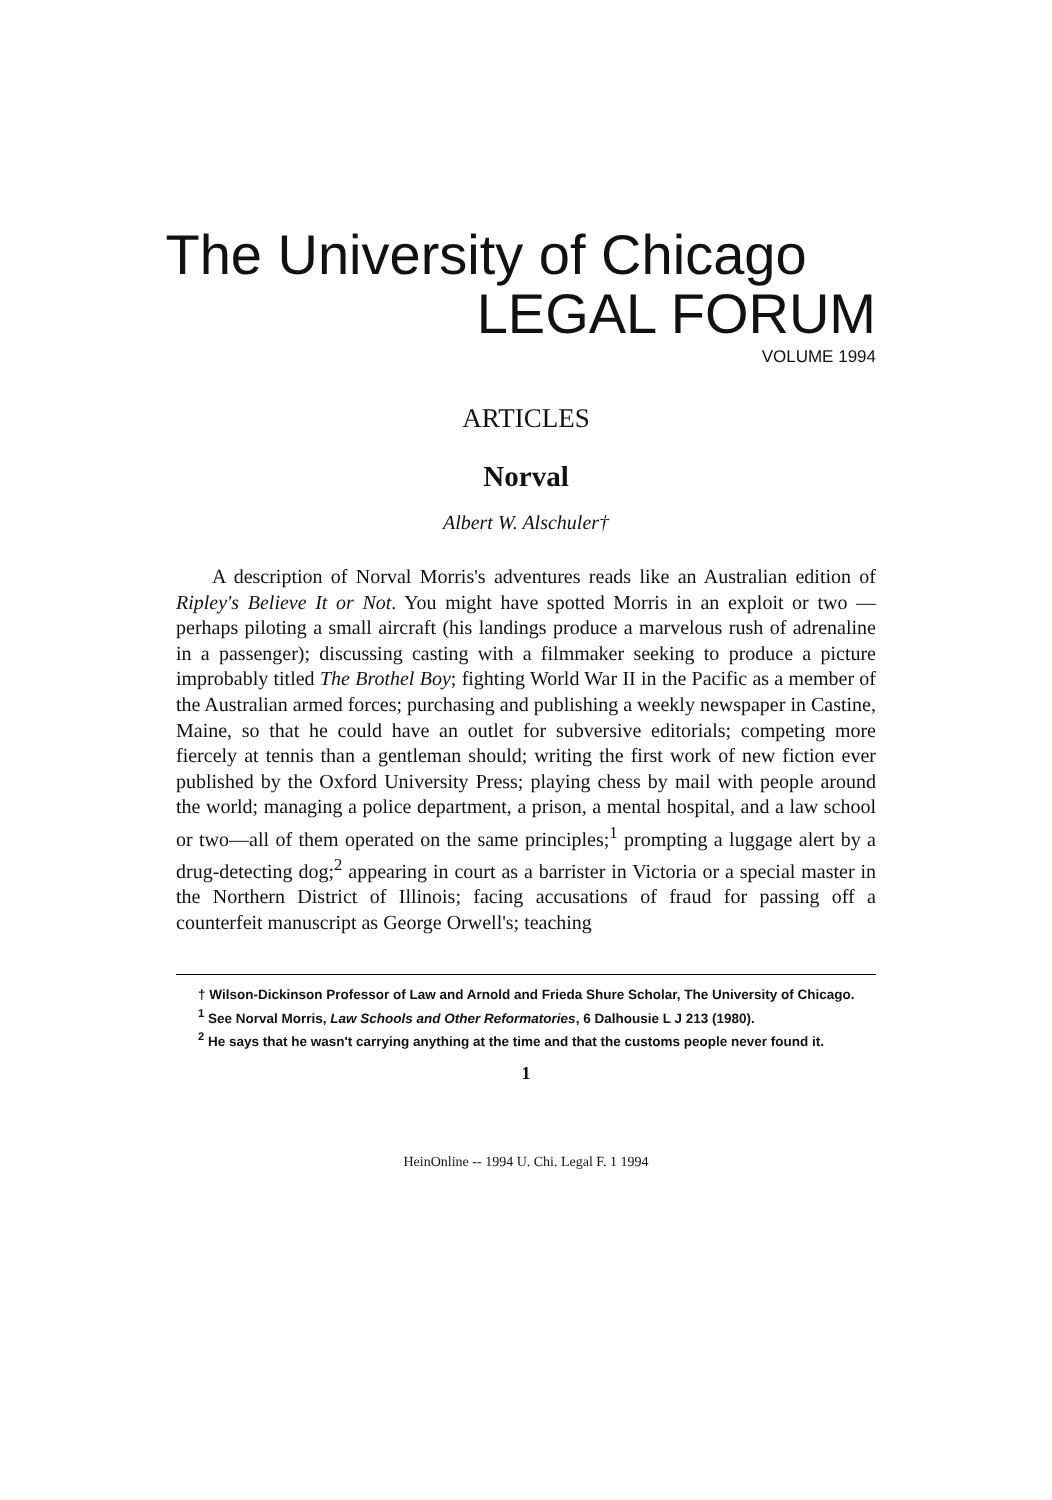The University of Chicago
LEGAL FORUM
VOLUME 1994
ARTICLES
Norval
Albert W. Alschuler†
A description of Norval Morris's adventures reads like an Australian edition of Ripley's Believe It or Not. You might have spotted Morris in an exploit or two — perhaps piloting a small aircraft (his landings produce a marvelous rush of adrenaline in a passenger); discussing casting with a filmmaker seeking to produce a picture improbably titled The Brothel Boy; fighting World War II in the Pacific as a member of the Australian armed forces; purchasing and publishing a weekly newspaper in Castine, Maine, so that he could have an outlet for subversive editorials; competing more fiercely at tennis than a gentleman should; writing the first work of new fiction ever published by the Oxford University Press; playing chess by mail with people around the world; managing a police department, a prison, a mental hospital, and a law school or two—all of them operated on the same principles;<sup>1</sup> prompting a luggage alert by a drug-detecting dog;<sup>2</sup> appearing in court as a barrister in Victoria or a special master in the Northern District of Illinois; facing accusations of fraud for passing off a counterfeit manuscript as George Orwell's; teaching
† Wilson-Dickinson Professor of Law and Arnold and Frieda Shure Scholar, The University of Chicago.
<sup>1</sup> See Norval Morris, Law Schools and Other Reformatories, 6 Dalhousie L J 213 (1980).
<sup>2</sup> He says that he wasn't carrying anything at the time and that the customs people never found it.
1
HeinOnline -- 1994 U. Chi. Legal F. 1 1994